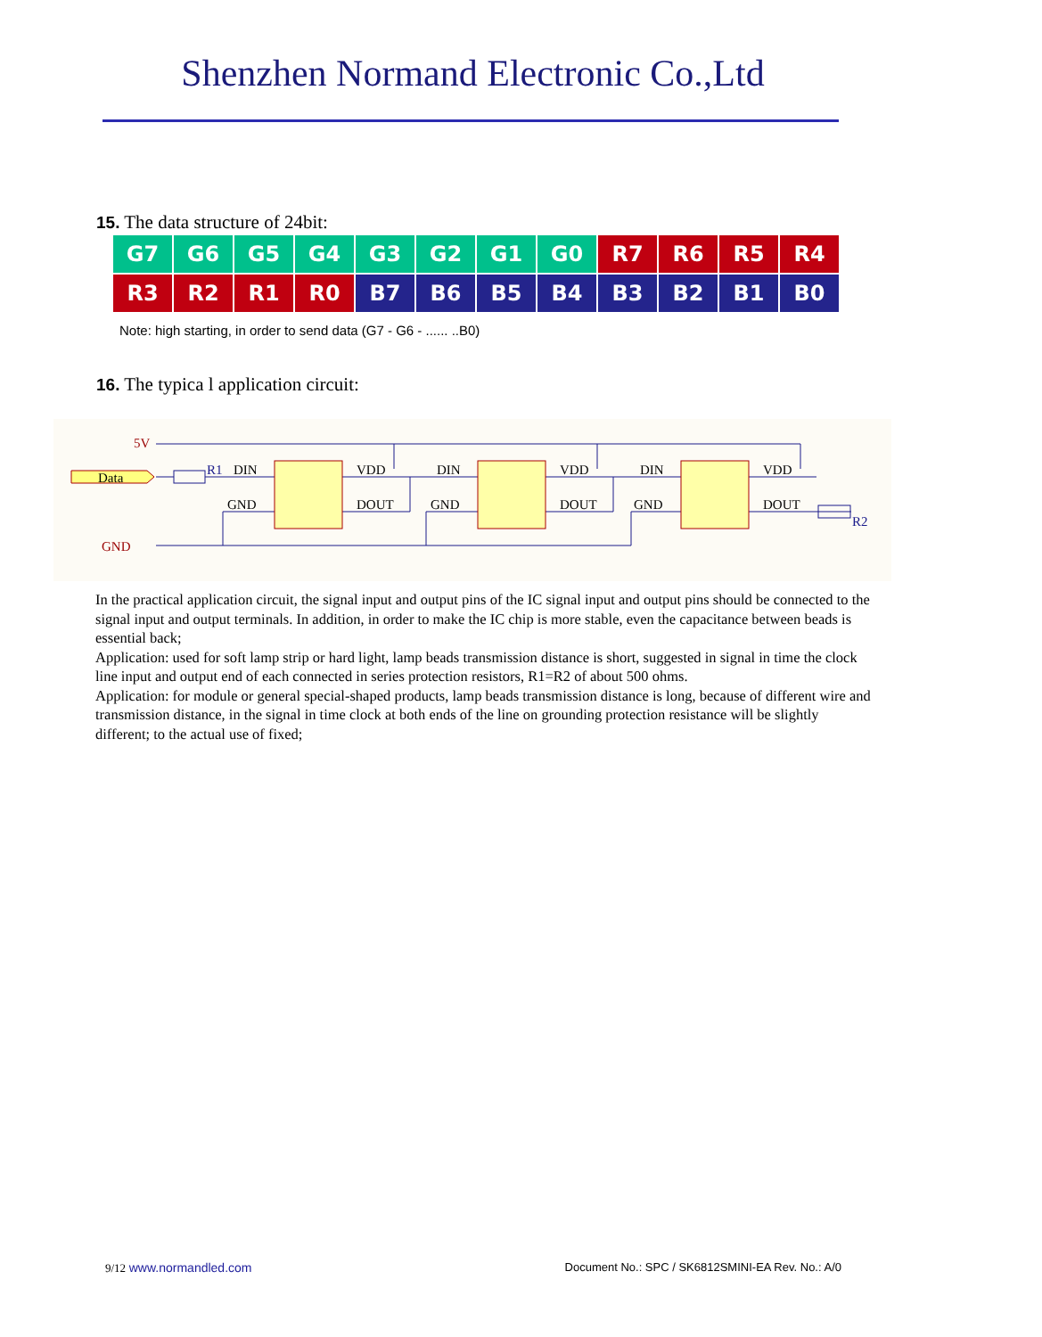Shenzhen Normand Electronic Co.,Ltd
15. The data structure of 24bit:
| G7 | G6 | G5 | G4 | G3 | G2 | G1 | G0 | R7 | R6 | R5 | R4 |
| R3 | R2 | R1 | R0 | B7 | B6 | B5 | B4 | B3 | B2 | B1 | B0 |
Note: high starting, in order to send data (G7 - G6 - ...... ..B0)
16. The typica l application circuit:
Data
5V
GND
DIN
VDD
GND
DOUT
DIN
VDD
GND
DOUT
DIN
VDD
GND
DOUT
R1
R2
In the practical application circuit, the signal input and output pins of the IC signal input and output pins should be connected to the signal input and output terminals. In addition, in order to make the IC chip is more stable, even the capacitance between beads is essential back;
Application: used for soft lamp strip or hard light, lamp beads transmission distance is short, suggested in signal in time the clock line input and output end of each connected in series protection resistors, R1=R2 of about 500 ohms.
Application: for module or general special-shaped products, lamp beads transmission distance is long, because of different wire and transmission distance, in the signal in time clock at both ends of the line on grounding protection resistance will be slightly different; to the actual use of fixed;
9/12 www.normandled.com Document No.: SPC / SK6812SMINI-EA Rev. No.: A/0